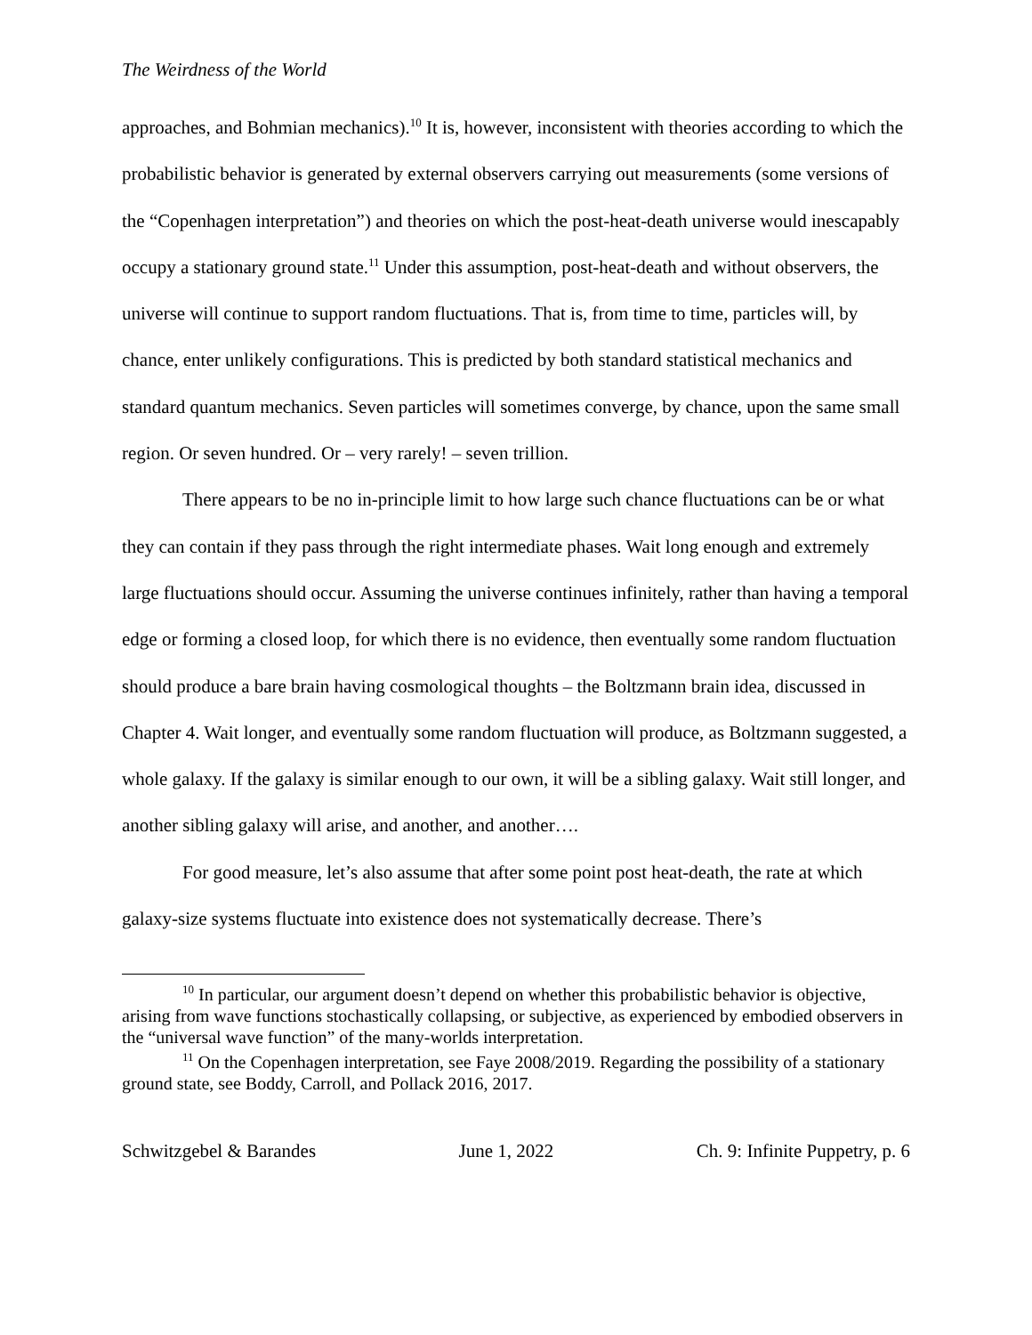The Weirdness of the World
approaches, and Bohmian mechanics).<sup>10</sup> It is, however, inconsistent with theories according to which the probabilistic behavior is generated by external observers carrying out measurements (some versions of the “Copenhagen interpretation”) and theories on which the post-heat-death universe would inescapably occupy a stationary ground state.<sup>11</sup> Under this assumption, post-heat-death and without observers, the universe will continue to support random fluctuations. That is, from time to time, particles will, by chance, enter unlikely configurations. This is predicted by both standard statistical mechanics and standard quantum mechanics. Seven particles will sometimes converge, by chance, upon the same small region. Or seven hundred. Or – very rarely! – seven trillion.
There appears to be no in-principle limit to how large such chance fluctuations can be or what they can contain if they pass through the right intermediate phases. Wait long enough and extremely large fluctuations should occur. Assuming the universe continues infinitely, rather than having a temporal edge or forming a closed loop, for which there is no evidence, then eventually some random fluctuation should produce a bare brain having cosmological thoughts – the Boltzmann brain idea, discussed in Chapter 4. Wait longer, and eventually some random fluctuation will produce, as Boltzmann suggested, a whole galaxy. If the galaxy is similar enough to our own, it will be a sibling galaxy. Wait still longer, and another sibling galaxy will arise, and another, and another….
For good measure, let’s also assume that after some point post heat-death, the rate at which galaxy-size systems fluctuate into existence does not systematically decrease. There’s
<sup>10</sup> In particular, our argument doesn’t depend on whether this probabilistic behavior is objective, arising from wave functions stochastically collapsing, or subjective, as experienced by embodied observers in the “universal wave function” of the many-worlds interpretation.
<sup>11</sup> On the Copenhagen interpretation, see Faye 2008/2019. Regarding the possibility of a stationary ground state, see Boddy, Carroll, and Pollack 2016, 2017.
Schwitzgebel & Barandes June 1, 2022 Ch. 9: Infinite Puppetry, p. 6